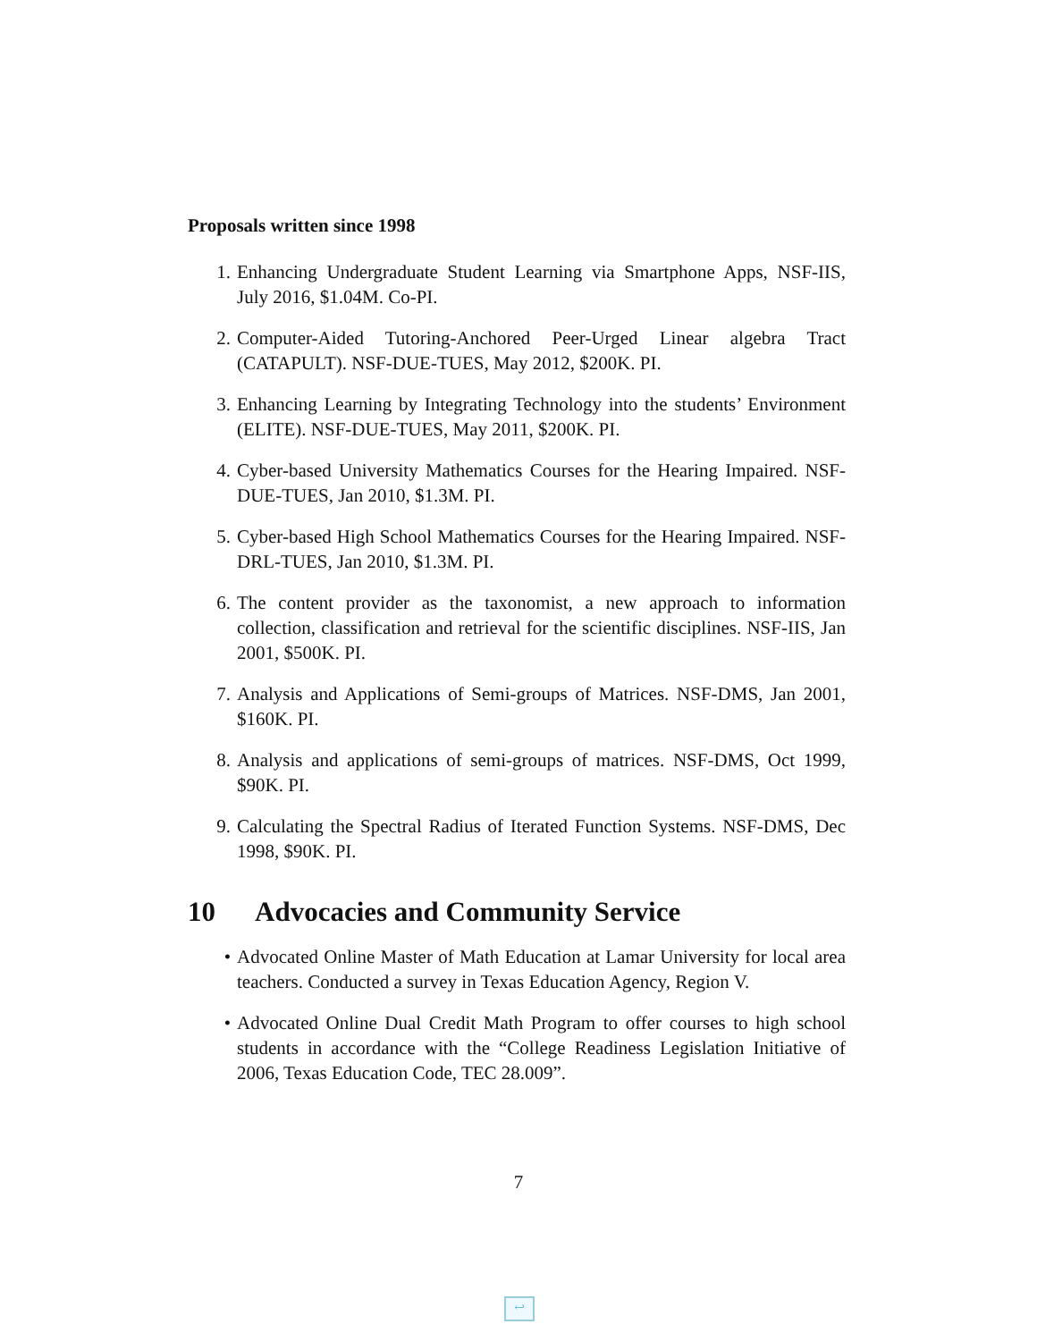Proposals written since 1998
1. Enhancing Undergraduate Student Learning via Smartphone Apps, NSF-IIS, July 2016, $1.04M. Co-PI.
2. Computer-Aided Tutoring-Anchored Peer-Urged Linear algebra Tract (CATAPULT). NSF-DUE-TUES, May 2012, $200K. PI.
3. Enhancing Learning by Integrating Technology into the students’ Environment (ELITE). NSF-DUE-TUES, May 2011, $200K. PI.
4. Cyber-based University Mathematics Courses for the Hearing Impaired. NSF-DUE-TUES, Jan 2010, $1.3M. PI.
5. Cyber-based High School Mathematics Courses for the Hearing Impaired. NSF-DRL-TUES, Jan 2010, $1.3M. PI.
6. The content provider as the taxonomist, a new approach to information collection, classification and retrieval for the scientific disciplines. NSF-IIS, Jan 2001, $500K. PI.
7. Analysis and Applications of Semi-groups of Matrices. NSF-DMS, Jan 2001, $160K. PI.
8. Analysis and applications of semi-groups of matrices. NSF-DMS, Oct 1999, $90K. PI.
9. Calculating the Spectral Radius of Iterated Function Systems. NSF-DMS, Dec 1998, $90K. PI.
10 Advocacies and Community Service
• Advocated Online Master of Math Education at Lamar University for local area teachers. Conducted a survey in Texas Education Agency, Region V.
• Advocated Online Dual Credit Math Program to offer courses to high school students in accordance with the “College Readiness Legislation Initiative of 2006, Texas Education Code, TEC 28.009”.
7
↩